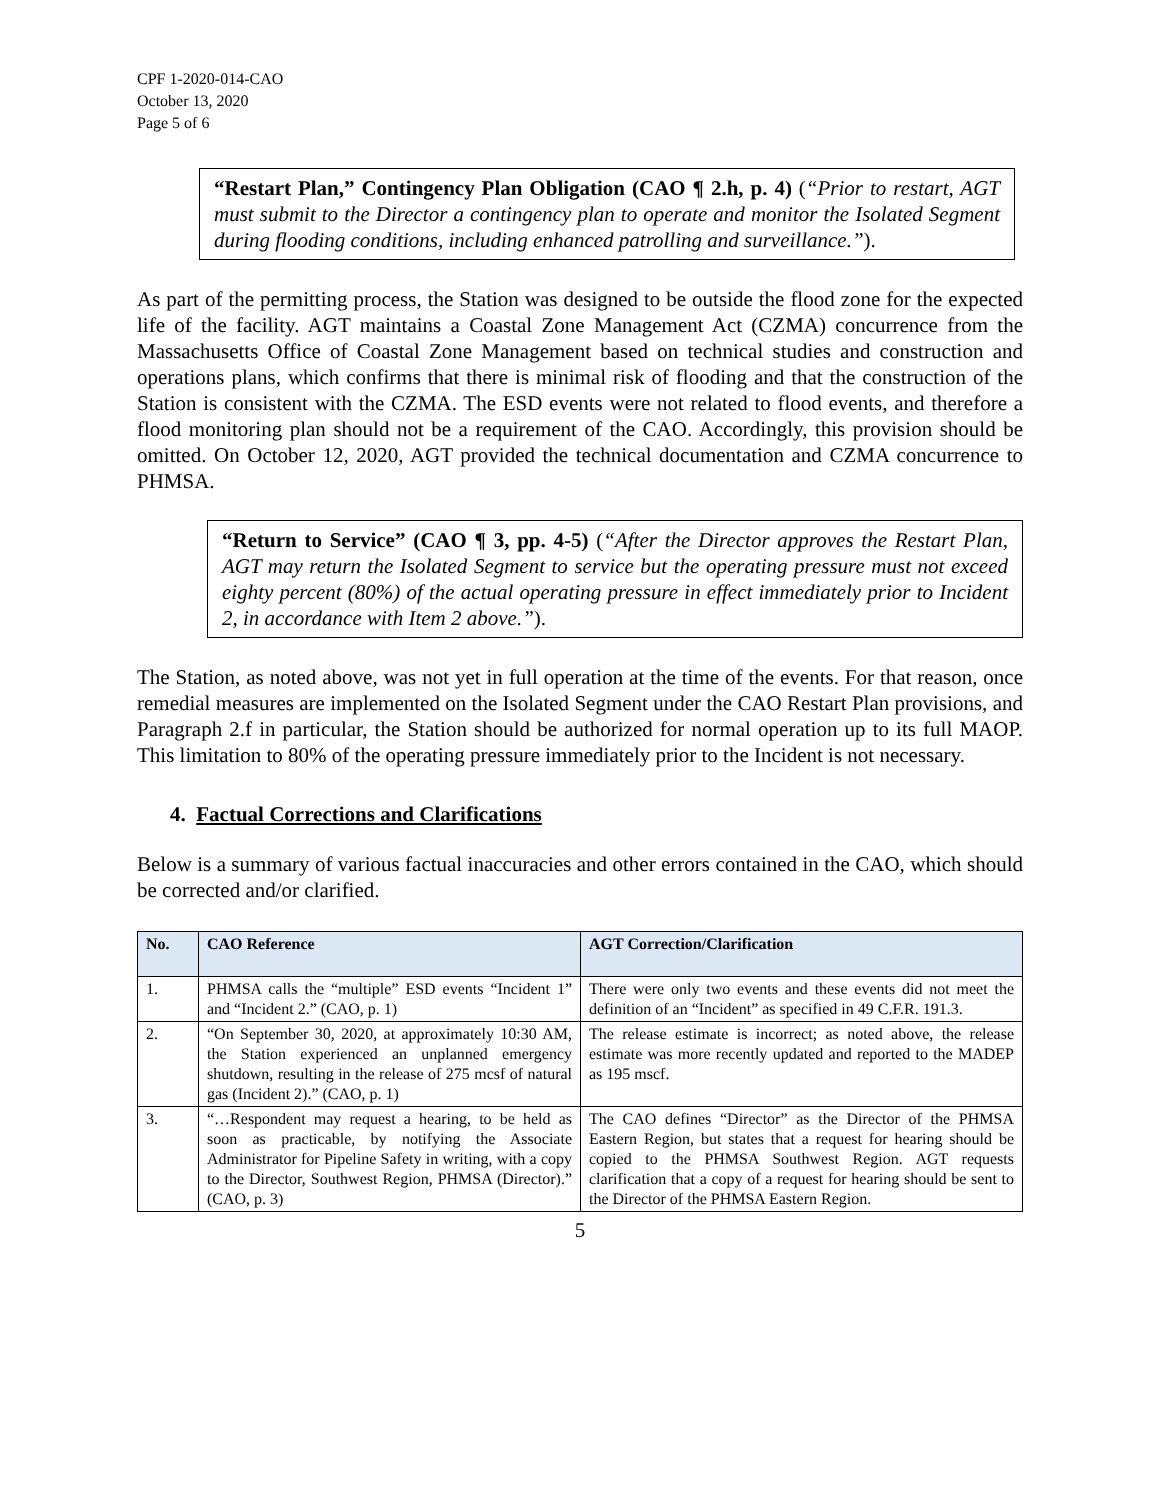CPF 1-2020-014-CAO
October 13, 2020
Page 5 of 6
“Restart Plan,” Contingency Plan Obligation (CAO ¶ 2.h, p. 4) (“Prior to restart, AGT must submit to the Director a contingency plan to operate and monitor the Isolated Segment during flooding conditions, including enhanced patrolling and surveillance.”).
As part of the permitting process, the Station was designed to be outside the flood zone for the expected life of the facility. AGT maintains a Coastal Zone Management Act (CZMA) concurrence from the Massachusetts Office of Coastal Zone Management based on technical studies and construction and operations plans, which confirms that there is minimal risk of flooding and that the construction of the Station is consistent with the CZMA. The ESD events were not related to flood events, and therefore a flood monitoring plan should not be a requirement of the CAO. Accordingly, this provision should be omitted. On October 12, 2020, AGT provided the technical documentation and CZMA concurrence to PHMSA.
“Return to Service” (CAO ¶ 3, pp. 4-5) (“After the Director approves the Restart Plan, AGT may return the Isolated Segment to service but the operating pressure must not exceed eighty percent (80%) of the actual operating pressure in effect immediately prior to Incident 2, in accordance with Item 2 above.”).
The Station, as noted above, was not yet in full operation at the time of the events. For that reason, once remedial measures are implemented on the Isolated Segment under the CAO Restart Plan provisions, and Paragraph 2.f in particular, the Station should be authorized for normal operation up to its full MAOP. This limitation to 80% of the operating pressure immediately prior to the Incident is not necessary.
4. Factual Corrections and Clarifications
Below is a summary of various factual inaccuracies and other errors contained in the CAO, which should be corrected and/or clarified.
| No. | CAO Reference | AGT Correction/Clarification |
| --- | --- | --- |
| 1. | PHMSA calls the “multiple” ESD events “Incident 1” and “Incident 2.” (CAO, p. 1) | There were only two events and these events did not meet the definition of an “Incident” as specified in 49 C.F.R. 191.3. |
| 2. | “On September 30, 2020, at approximately 10:30 AM, the Station experienced an unplanned emergency shutdown, resulting in the release of 275 mcsf of natural gas (Incident 2).” (CAO, p. 1) | The release estimate is incorrect; as noted above, the release estimate was more recently updated and reported to the MADEP as 195 mscf. |
| 3. | “…Respondent may request a hearing, to be held as soon as practicable, by notifying the Associate Administrator for Pipeline Safety in writing, with a copy to the Director, Southwest Region, PHMSA (Director).” (CAO, p. 3) | The CAO defines “Director” as the Director of the PHMSA Eastern Region, but states that a request for hearing should be copied to the PHMSA Southwest Region. AGT requests clarification that a copy of a request for hearing should be sent to the Director of the PHMSA Eastern Region. |
5